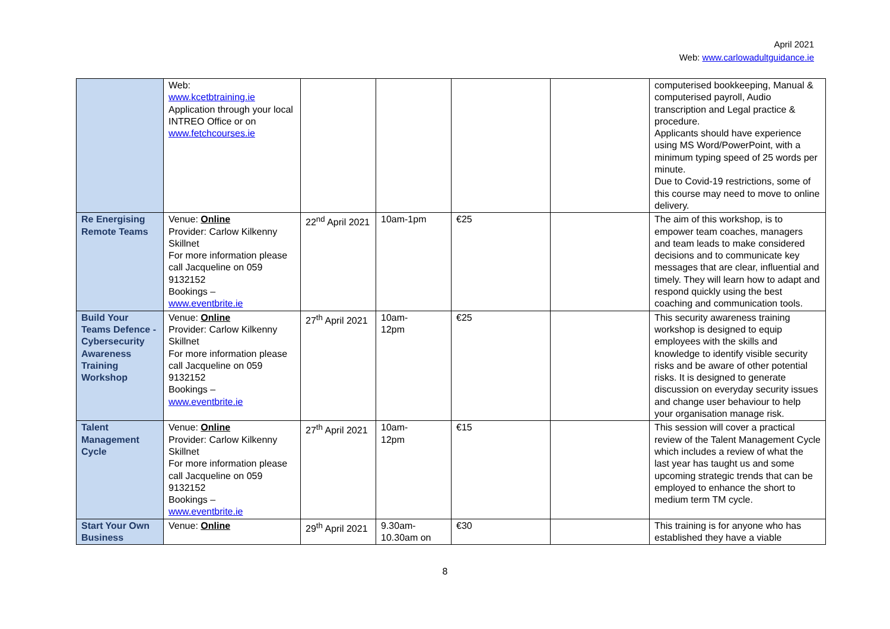April 2021
Web: www.carlowadultguidance.ie
| | Web: www.kcetbtraining.ie Application through your local INTREO Office or on www.fetchcourses.ie | | | | | computerised bookkeeping, Manual & computerised payroll, Audio transcription and Legal practice & procedure. Applicants should have experience using MS Word/PowerPoint, with a minimum typing speed of 25 words per minute. Due to Covid-19 restrictions, some of this course may need to move to online delivery. |
| Re Energising Remote Teams | Venue: Online Provider: Carlow Kilkenny Skillnet For more information please call Jacqueline on 059 9132152 Bookings – www.eventbrite.ie | 22<sup>nd</sup> April 2021 | 10am-1pm | €25 | | The aim of this workshop, is to empower team coaches, managers and team leads to make considered decisions and to communicate key messages that are clear, influential and timely. They will learn how to adapt and respond quickly using the best coaching and communication tools. |
| Build Your Teams Defence - Cybersecurity Awareness Training Workshop | Venue: Online Provider: Carlow Kilkenny Skillnet For more information please call Jacqueline on 059 9132152 Bookings – www.eventbrite.ie | 27<sup>th</sup> April 2021 | 10am- 12pm | €25 | | This security awareness training workshop is designed to equip employees with the skills and knowledge to identify visible security risks and be aware of other potential risks. It is designed to generate discussion on everyday security issues and change user behaviour to help your organisation manage risk. |
| Talent Management Cycle | Venue: Online Provider: Carlow Kilkenny Skillnet For more information please call Jacqueline on 059 9132152 Bookings – www.eventbrite.ie | 27<sup>th</sup> April 2021 | 10am- 12pm | €15 | | This session will cover a practical review of the Talent Management Cycle which includes a review of what the last year has taught us and some upcoming strategic trends that can be employed to enhance the short to medium term TM cycle. |
| Start Your Own Business | Venue: Online | 29<sup>th</sup> April 2021 | 9.30am- 10.30am on | €30 | | This training is for anyone who has established they have a viable |
8